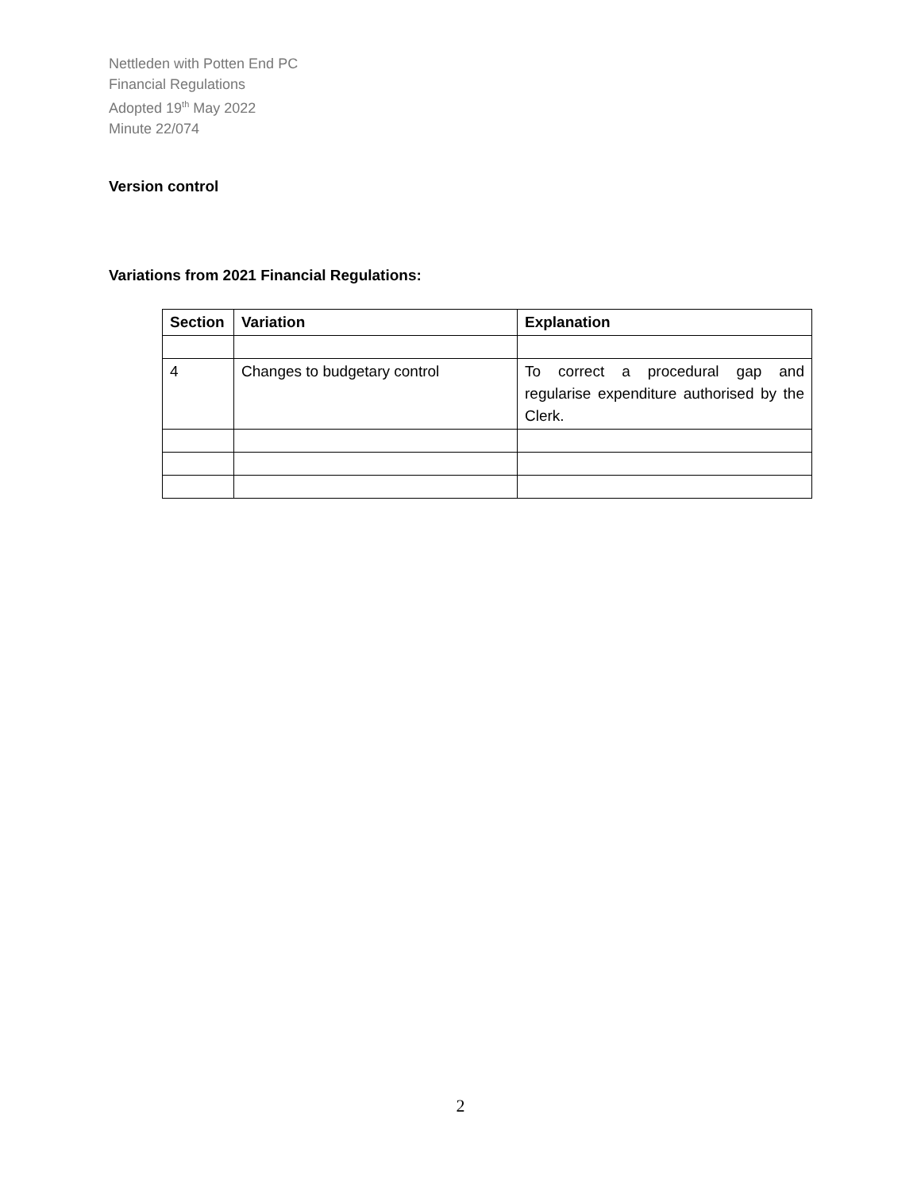Nettleden with Potten End PC
Financial Regulations
Adopted 19<sup>th</sup> May 2022
Minute 22/074
Version control
Variations from 2021 Financial Regulations:
| Section | Variation | Explanation |
| --- | --- | --- |
| 4 | Changes to budgetary control | To correct a procedural gap and regularise expenditure authorised by the Clerk. |
2